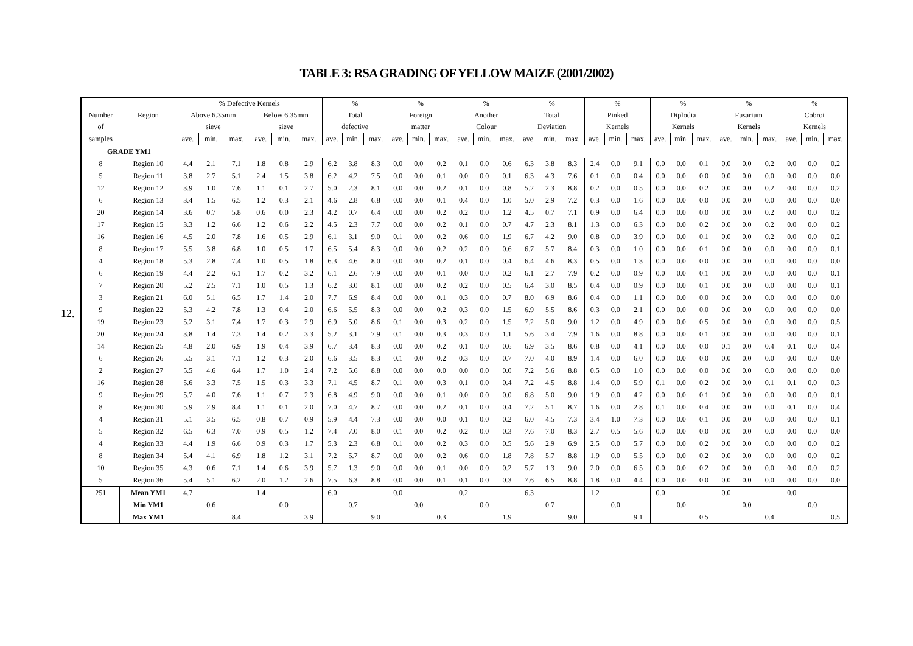TABLE 3: RSA GRADING OF YELLOW MAIZE (2001/2002)
12.
| | | % Defective Kernels | | | | | | % | | | % | | | % | | | % | | | % | | | % | | | % | | | % | | |
| Number | Region | Above 6.35mm | | | Below 6.35mm | | | Total | | | Foreign | | | Another | | | Total | | | Pinked | | | Diplodia | | | Fusarium | | | Cobrot | | |
| of | | sieve | | | sieve | | | defective | | | matter | | | Colour | | | Deviation | | | Kernels | | | Kernels | | | Kernels | | | Kernels | | |
| samples | | ave. | min. | max. | ave. | min. | max. | ave. | min. | max. | ave. | min. | max. | ave. | min. | max. | ave. | min. | max. | ave. | min. | max. | ave. | min. | max. | ave. | min. | max. | ave. | min. | max. |
| GRADE YM1 | | | | | | | | | | | | | | | | | | | | | | | | | | | | | | | |
| 8 | Region 10 | 4.4 | 2.1 | 7.1 | 1.8 | 0.8 | 2.9 | 6.2 | 3.8 | 8.3 | 0.0 | 0.0 | 0.2 | 0.1 | 0.0 | 0.6 | 6.3 | 3.8 | 8.3 | 2.4 | 0.0 | 9.1 | 0.0 | 0.0 | 0.1 | 0.0 | 0.0 | 0.2 | 0.0 | 0.0 | 0.2 |
| 5 | Region 11 | 3.8 | 2.7 | 5.1 | 2.4 | 1.5 | 3.8 | 6.2 | 4.2 | 7.5 | 0.0 | 0.0 | 0.1 | 0.0 | 0.0 | 0.1 | 6.3 | 4.3 | 7.6 | 0.1 | 0.0 | 0.4 | 0.0 | 0.0 | 0.0 | 0.0 | 0.0 | 0.0 | 0.0 | 0.0 | 0.0 |
| 12 | Region 12 | 3.9 | 1.0 | 7.6 | 1.1 | 0.1 | 2.7 | 5.0 | 2.3 | 8.1 | 0.0 | 0.0 | 0.2 | 0.1 | 0.0 | 0.8 | 5.2 | 2.3 | 8.8 | 0.2 | 0.0 | 0.5 | 0.0 | 0.0 | 0.2 | 0.0 | 0.0 | 0.2 | 0.0 | 0.0 | 0.2 |
| 6 | Region 13 | 3.4 | 1.5 | 6.5 | 1.2 | 0.3 | 2.1 | 4.6 | 2.8 | 6.8 | 0.0 | 0.0 | 0.1 | 0.4 | 0.0 | 1.0 | 5.0 | 2.9 | 7.2 | 0.3 | 0.0 | 1.6 | 0.0 | 0.0 | 0.0 | 0.0 | 0.0 | 0.0 | 0.0 | 0.0 | 0.0 |
| 20 | Region 14 | 3.6 | 0.7 | 5.8 | 0.6 | 0.0 | 2.3 | 4.2 | 0.7 | 6.4 | 0.0 | 0.0 | 0.2 | 0.2 | 0.0 | 1.2 | 4.5 | 0.7 | 7.1 | 0.9 | 0.0 | 6.4 | 0.0 | 0.0 | 0.0 | 0.0 | 0.0 | 0.2 | 0.0 | 0.0 | 0.2 |
| 17 | Region 15 | 3.3 | 1.2 | 6.6 | 1.2 | 0.6 | 2.2 | 4.5 | 2.3 | 7.7 | 0.0 | 0.0 | 0.2 | 0.1 | 0.0 | 0.7 | 4.7 | 2.3 | 8.1 | 1.3 | 0.0 | 6.3 | 0.0 | 0.0 | 0.2 | 0.0 | 0.0 | 0.2 | 0.0 | 0.0 | 0.2 |
| 16 | Region 16 | 4.5 | 2.0 | 7.8 | 1.6 | 0.5 | 2.9 | 6.1 | 3.1 | 9.0 | 0.1 | 0.0 | 0.2 | 0.6 | 0.0 | 1.9 | 6.7 | 4.2 | 9.0 | 0.8 | 0.0 | 3.9 | 0.0 | 0.0 | 0.1 | 0.0 | 0.0 | 0.2 | 0.0 | 0.0 | 0.2 |
| 8 | Region 17 | 5.5 | 3.8 | 6.8 | 1.0 | 0.5 | 1.7 | 6.5 | 5.4 | 8.3 | 0.0 | 0.0 | 0.2 | 0.2 | 0.0 | 0.6 | 6.7 | 5.7 | 8.4 | 0.3 | 0.0 | 1.0 | 0.0 | 0.0 | 0.1 | 0.0 | 0.0 | 0.0 | 0.0 | 0.0 | 0.1 |
| 4 | Region 18 | 5.3 | 2.8 | 7.4 | 1.0 | 0.5 | 1.8 | 6.3 | 4.6 | 8.0 | 0.0 | 0.0 | 0.2 | 0.1 | 0.0 | 0.4 | 6.4 | 4.6 | 8.3 | 0.5 | 0.0 | 1.3 | 0.0 | 0.0 | 0.0 | 0.0 | 0.0 | 0.0 | 0.0 | 0.0 | 0.0 |
| 6 | Region 19 | 4.4 | 2.2 | 6.1 | 1.7 | 0.2 | 3.2 | 6.1 | 2.6 | 7.9 | 0.0 | 0.0 | 0.1 | 0.0 | 0.0 | 0.2 | 6.1 | 2.7 | 7.9 | 0.2 | 0.0 | 0.9 | 0.0 | 0.0 | 0.1 | 0.0 | 0.0 | 0.0 | 0.0 | 0.0 | 0.1 |
| 7 | Region 20 | 5.2 | 2.5 | 7.1 | 1.0 | 0.5 | 1.3 | 6.2 | 3.0 | 8.1 | 0.0 | 0.0 | 0.2 | 0.2 | 0.0 | 0.5 | 6.4 | 3.0 | 8.5 | 0.4 | 0.0 | 0.9 | 0.0 | 0.0 | 0.1 | 0.0 | 0.0 | 0.0 | 0.0 | 0.0 | 0.1 |
| 3 | Region 21 | 6.0 | 5.1 | 6.5 | 1.7 | 1.4 | 2.0 | 7.7 | 6.9 | 8.4 | 0.0 | 0.0 | 0.1 | 0.3 | 0.0 | 0.7 | 8.0 | 6.9 | 8.6 | 0.4 | 0.0 | 1.1 | 0.0 | 0.0 | 0.0 | 0.0 | 0.0 | 0.0 | 0.0 | 0.0 | 0.0 |
| 9 | Region 22 | 5.3 | 4.2 | 7.8 | 1.3 | 0.4 | 2.0 | 6.6 | 5.5 | 8.3 | 0.0 | 0.0 | 0.2 | 0.3 | 0.0 | 1.5 | 6.9 | 5.5 | 8.6 | 0.3 | 0.0 | 2.1 | 0.0 | 0.0 | 0.0 | 0.0 | 0.0 | 0.0 | 0.0 | 0.0 | 0.0 |
| 19 | Region 23 | 5.2 | 3.1 | 7.4 | 1.7 | 0.3 | 2.9 | 6.9 | 5.0 | 8.6 | 0.1 | 0.0 | 0.3 | 0.2 | 0.0 | 1.5 | 7.2 | 5.0 | 9.0 | 1.2 | 0.0 | 4.9 | 0.0 | 0.0 | 0.5 | 0.0 | 0.0 | 0.0 | 0.0 | 0.0 | 0.5 |
| 20 | Region 24 | 3.8 | 1.4 | 7.3 | 1.4 | 0.2 | 3.3 | 5.2 | 3.1 | 7.9 | 0.1 | 0.0 | 0.3 | 0.3 | 0.0 | 1.1 | 5.6 | 3.4 | 7.9 | 1.6 | 0.0 | 8.8 | 0.0 | 0.0 | 0.1 | 0.0 | 0.0 | 0.0 | 0.0 | 0.0 | 0.1 |
| 14 | Region 25 | 4.8 | 2.0 | 6.9 | 1.9 | 0.4 | 3.9 | 6.7 | 3.4 | 8.3 | 0.0 | 0.0 | 0.2 | 0.1 | 0.0 | 0.6 | 6.9 | 3.5 | 8.6 | 0.8 | 0.0 | 4.1 | 0.0 | 0.0 | 0.0 | 0.1 | 0.0 | 0.4 | 0.1 | 0.0 | 0.4 |
| 6 | Region 26 | 5.5 | 3.1 | 7.1 | 1.2 | 0.3 | 2.0 | 6.6 | 3.5 | 8.3 | 0.1 | 0.0 | 0.2 | 0.3 | 0.0 | 0.7 | 7.0 | 4.0 | 8.9 | 1.4 | 0.0 | 6.0 | 0.0 | 0.0 | 0.0 | 0.0 | 0.0 | 0.0 | 0.0 | 0.0 | 0.0 |
| 2 | Region 27 | 5.5 | 4.6 | 6.4 | 1.7 | 1.0 | 2.4 | 7.2 | 5.6 | 8.8 | 0.0 | 0.0 | 0.0 | 0.0 | 0.0 | 0.0 | 7.2 | 5.6 | 8.8 | 0.5 | 0.0 | 1.0 | 0.0 | 0.0 | 0.0 | 0.0 | 0.0 | 0.0 | 0.0 | 0.0 | 0.0 |
| 16 | Region 28 | 5.6 | 3.3 | 7.5 | 1.5 | 0.3 | 3.3 | 7.1 | 4.5 | 8.7 | 0.1 | 0.0 | 0.3 | 0.1 | 0.0 | 0.4 | 7.2 | 4.5 | 8.8 | 1.4 | 0.0 | 5.9 | 0.1 | 0.0 | 0.2 | 0.0 | 0.0 | 0.1 | 0.1 | 0.0 | 0.3 |
| 9 | Region 29 | 5.7 | 4.0 | 7.6 | 1.1 | 0.7 | 2.3 | 6.8 | 4.9 | 9.0 | 0.0 | 0.0 | 0.1 | 0.0 | 0.0 | 0.0 | 6.8 | 5.0 | 9.0 | 1.9 | 0.0 | 4.2 | 0.0 | 0.0 | 0.1 | 0.0 | 0.0 | 0.0 | 0.0 | 0.0 | 0.1 |
| 8 | Region 30 | 5.9 | 2.9 | 8.4 | 1.1 | 0.1 | 2.0 | 7.0 | 4.7 | 8.7 | 0.0 | 0.0 | 0.2 | 0.1 | 0.0 | 0.4 | 7.2 | 5.1 | 8.7 | 1.6 | 0.0 | 2.8 | 0.1 | 0.0 | 0.4 | 0.0 | 0.0 | 0.0 | 0.1 | 0.0 | 0.4 |
| 4 | Region 31 | 5.1 | 3.5 | 6.5 | 0.8 | 0.7 | 0.9 | 5.9 | 4.4 | 7.3 | 0.0 | 0.0 | 0.0 | 0.1 | 0.0 | 0.2 | 6.0 | 4.5 | 7.3 | 3.4 | 1.0 | 7.3 | 0.0 | 0.0 | 0.1 | 0.0 | 0.0 | 0.0 | 0.0 | 0.0 | 0.1 |
| 5 | Region 32 | 6.5 | 6.3 | 7.0 | 0.9 | 0.5 | 1.2 | 7.4 | 7.0 | 8.0 | 0.1 | 0.0 | 0.2 | 0.2 | 0.0 | 0.3 | 7.6 | 7.0 | 8.3 | 2.7 | 0.5 | 5.6 | 0.0 | 0.0 | 0.0 | 0.0 | 0.0 | 0.0 | 0.0 | 0.0 | 0.0 |
| 4 | Region 33 | 4.4 | 1.9 | 6.6 | 0.9 | 0.3 | 1.7 | 5.3 | 2.3 | 6.8 | 0.1 | 0.0 | 0.2 | 0.3 | 0.0 | 0.5 | 5.6 | 2.9 | 6.9 | 2.5 | 0.0 | 5.7 | 0.0 | 0.0 | 0.2 | 0.0 | 0.0 | 0.0 | 0.0 | 0.0 | 0.2 |
| 8 | Region 34 | 5.4 | 4.1 | 6.9 | 1.8 | 1.2 | 3.1 | 7.2 | 5.7 | 8.7 | 0.0 | 0.0 | 0.2 | 0.6 | 0.0 | 1.8 | 7.8 | 5.7 | 8.8 | 1.9 | 0.0 | 5.5 | 0.0 | 0.0 | 0.2 | 0.0 | 0.0 | 0.0 | 0.0 | 0.0 | 0.2 |
| 10 | Region 35 | 4.3 | 0.6 | 7.1 | 1.4 | 0.6 | 3.9 | 5.7 | 1.3 | 9.0 | 0.0 | 0.0 | 0.1 | 0.0 | 0.0 | 0.2 | 5.7 | 1.3 | 9.0 | 2.0 | 0.0 | 6.5 | 0.0 | 0.0 | 0.2 | 0.0 | 0.0 | 0.0 | 0.0 | 0.0 | 0.2 |
| 5 | Region 36 | 5.4 | 5.1 | 6.2 | 2.0 | 1.2 | 2.6 | 7.5 | 6.3 | 8.8 | 0.0 | 0.0 | 0.1 | 0.1 | 0.0 | 0.3 | 7.6 | 6.5 | 8.8 | 1.8 | 0.0 | 4.4 | 0.0 | 0.0 | 0.0 | 0.0 | 0.0 | 0.0 | 0.0 | 0.0 | 0.0 |
| 251 | Mean YM1 | 4.7 | | | 1.4 | | | 6.0 | | | 0.0 | | | 0.2 | | | 6.3 | | | 1.2 | | | 0.0 | | | 0.0 | | | 0.0 | | |
| | Min YM1 | | 0.6 | | | 0.0 | | | 0.7 | | | 0.0 | | | 0.0 | | | 0.7 | | | 0.0 | | | 0.0 | | | 0.0 | | | 0.0 | |
| | Max YM1 | | | 8.4 | | | 3.9 | | | 9.0 | | | 0.3 | | | 1.9 | | | 9.0 | | | 9.1 | | | 0.5 | | | 0.4 | | | 0.5 |